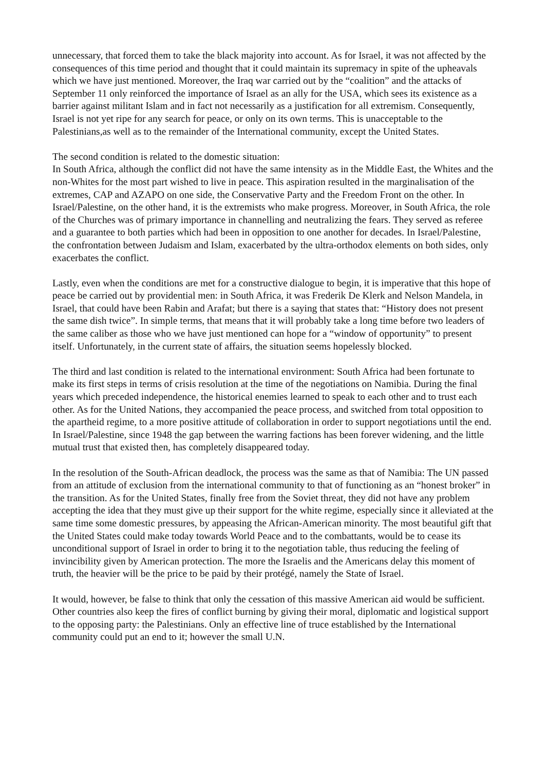unnecessary, that forced them to take the black majority into account. As for Israel, it was not affected by the consequences of this time period and thought that it could maintain its supremacy in spite of the upheavals which we have just mentioned. Moreover, the Iraq war carried out by the “coalition” and the attacks of September 11 only reinforced the importance of Israel as an ally for the USA, which sees its existence as a barrier against militant Islam and in fact not necessarily as a justification for all extremism. Consequently, Israel is not yet ripe for any search for peace, or only on its own terms. This is unacceptable to the Palestinians,as well as to the remainder of the International community, except the United States.
The second condition is related to the domestic situation:
In South Africa, although the conflict did not have the same intensity as in the Middle East, the Whites and the non-Whites for the most part wished to live in peace. This aspiration resulted in the marginalisation of the extremes, CAP and AZAPO on one side, the Conservative Party and the Freedom Front on the other. In Israel/Palestine, on the other hand, it is the extremists who make progress. Moreover, in South Africa, the role of the Churches was of primary importance in channelling and neutralizing the fears. They served as referee and a guarantee to both parties which had been in opposition to one another for decades. In Israel/Palestine, the confrontation between Judaism and Islam, exacerbated by the ultra-orthodox elements on both sides, only exacerbates the conflict.
Lastly, even when the conditions are met for a constructive dialogue to begin, it is imperative that this hope of peace be carried out by providential men: in South Africa, it was Frederik De Klerk and Nelson Mandela, in Israel, that could have been Rabin and Arafat; but there is a saying that states that: “History does not present the same dish twice”. In simple terms, that means that it will probably take a long time before two leaders of the same caliber as those who we have just mentioned can hope for a “window of opportunity” to present itself. Unfortunately, in the current state of affairs, the situation seems hopelessly blocked.
The third and last condition is related to the international environment: South Africa had been fortunate to make its first steps in terms of crisis resolution at the time of the negotiations on Namibia. During the final years which preceded independence, the historical enemies learned to speak to each other and to trust each other. As for the United Nations, they accompanied the peace process, and switched from total opposition to the apartheid regime, to a more positive attitude of collaboration in order to support negotiations until the end. In Israel/Palestine, since 1948 the gap between the warring factions has been forever widening, and the little mutual trust that existed then, has completely disappeared today.
In the resolution of the South-African deadlock, the process was the same as that of Namibia: The UN passed from an attitude of exclusion from the international community to that of functioning as an “honest broker” in the transition. As for the United States, finally free from the Soviet threat, they did not have any problem accepting the idea that they must give up their support for the white regime, especially since it alleviated at the same time some domestic pressures, by appeasing the African-American minority. The most beautiful gift that the United States could make today towards World Peace and to the combattants, would be to cease its unconditional support of Israel in order to bring it to the negotiation table, thus reducing the feeling of invincibility given by American protection. The more the Israelis and the Americans delay this moment of truth, the heavier will be the price to be paid by their protégé, namely the State of Israel.
It would, however, be false to think that only the cessation of this massive American aid would be sufficient. Other countries also keep the fires of conflict burning by giving their moral, diplomatic and logistical support to the opposing party: the Palestinians. Only an effective line of truce established by the International community could put an end to it; however the small U.N.